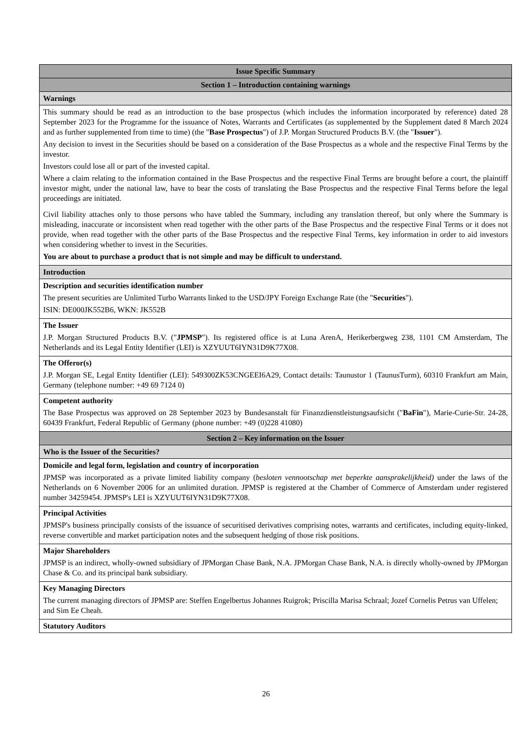| Issue Specific Summary |
| --- |
| Section 1 – Introduction containing warnings |
| Warnings |
| This summary should be read as an introduction to the base prospectus (which includes the information incorporated by reference) dated 28 September 2023 for the Programme for the issuance of Notes, Warrants and Certificates (as supplemented by the Supplement dated 8 March 2024 and as further supplemented from time to time) (the " Base Prospectus ") of J.P. Morgan Structured Products B.V. (the " Issuer "). Any decision to invest in the Securities should be based on a consideration of the Base Prospectus as a whole and the respective Final Terms by the investor. Investors could lose all or part of the invested capital. Where a claim relating to the information contained in the Base Prospectus and the respective Final Terms are brought before a court, the plaintiff investor might, under the national law, have to bear the costs of translating the Base Prospectus and the respective Final Terms before the legal proceedings are initiated. Civil liability attaches only to those persons who have tabled the Summary, including any translation thereof, but only where the Summary is misleading, inaccurate or inconsistent when read together with the other parts of the Base Prospectus and the respective Final Terms or it does not provide, when read together with the other parts of the Base Prospectus and the respective Final Terms, key information in order to aid investors when considering whether to invest in the Securities. You are about to purchase a product that is not simple and may be difficult to understand. |
| Introduction |
| Description and securities identification number The present securities are Unlimited Turbo Warrants linked to the USD/JPY Foreign Exchange Rate (the " Securities "). ISIN: DE000JK552B6, WKN: JK552B |
| The Issuer J.P. Morgan Structured Products B.V. (" JPMSP "). Its registered office is at Luna ArenA, Herikerbergweg 238, 1101 CM Amsterdam, The Netherlands and its Legal Entity Identifier (LEI) is XZYUUT6IYN31D9K77X08. |
| The Offeror(s) J.P. Morgan SE, Legal Entity Identifier (LEI): 549300ZK53CNGEEI6A29, Contact details: Taunustor 1 (TaunusTurm), 60310 Frankfurt am Main, Germany (telephone number: +49 69 7124 0) |
| Competent authority The Base Prospectus was approved on 28 September 2023 by Bundesanstalt für Finanzdienstleistungsaufsicht (" BaFin "), Marie-Curie-Str. 24-28, 60439 Frankfurt, Federal Republic of Germany (phone number: +49 (0)228 41080) |
| Section 2 – Key information on the Issuer |
| Who is the Issuer of the Securities? |
| Domicile and legal form, legislation and country of incorporation JPMSP was incorporated as a private limited liability company ( besloten vennootschap met beperkte aansprakelijkheid) under the laws of the Netherlands on 6 November 2006 for an unlimited duration. JPMSP is registered at the Chamber of Commerce of Amsterdam under registered number 34259454. JPMSP's LEI is XZYUUT6IYN31D9K77X08. |
| Principal Activities JPMSP's business principally consists of the issuance of securitised derivatives comprising notes, warrants and certificates, including equity-linked, reverse convertible and market participation notes and the subsequent hedging of those risk positions. |
| Major Shareholders JPMSP is an indirect, wholly-owned subsidiary of JPMorgan Chase Bank, N.A. JPMorgan Chase Bank, N.A. is directly wholly-owned by JPMorgan Chase & Co. and its principal bank subsidiary. |
| Key Managing Directors The current managing directors of JPMSP are: Steffen Engelbertus Johannes Ruigrok; Priscilla Marisa Schraal; Jozef Cornelis Petrus van Uffelen; and Sim Ee Cheah. |
| Statutory Auditors |
26